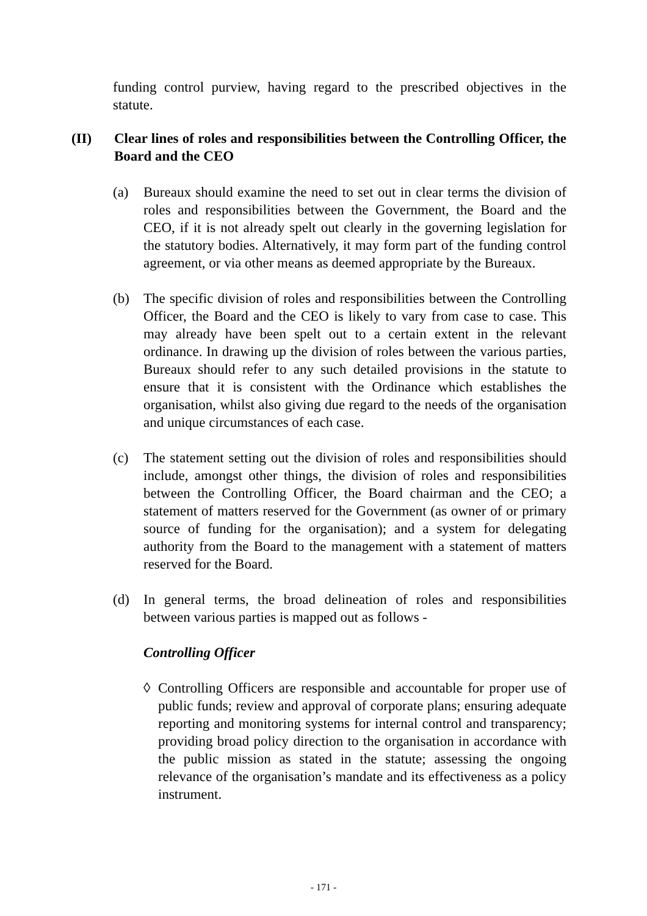funding control purview, having regard to the prescribed objectives in the statute.
(II) Clear lines of roles and responsibilities between the Controlling Officer, the Board and the CEO
(a) Bureaux should examine the need to set out in clear terms the division of roles and responsibilities between the Government, the Board and the CEO, if it is not already spelt out clearly in the governing legislation for the statutory bodies. Alternatively, it may form part of the funding control agreement, or via other means as deemed appropriate by the Bureaux.
(b) The specific division of roles and responsibilities between the Controlling Officer, the Board and the CEO is likely to vary from case to case. This may already have been spelt out to a certain extent in the relevant ordinance. In drawing up the division of roles between the various parties, Bureaux should refer to any such detailed provisions in the statute to ensure that it is consistent with the Ordinance which establishes the organisation, whilst also giving due regard to the needs of the organisation and unique circumstances of each case.
(c) The statement setting out the division of roles and responsibilities should include, amongst other things, the division of roles and responsibilities between the Controlling Officer, the Board chairman and the CEO; a statement of matters reserved for the Government (as owner of or primary source of funding for the organisation); and a system for delegating authority from the Board to the management with a statement of matters reserved for the Board.
(d) In general terms, the broad delineation of roles and responsibilities between various parties is mapped out as follows -
Controlling Officer
◊ Controlling Officers are responsible and accountable for proper use of public funds; review and approval of corporate plans; ensuring adequate reporting and monitoring systems for internal control and transparency; providing broad policy direction to the organisation in accordance with the public mission as stated in the statute; assessing the ongoing relevance of the organisation’s mandate and its effectiveness as a policy instrument.
- 171 -